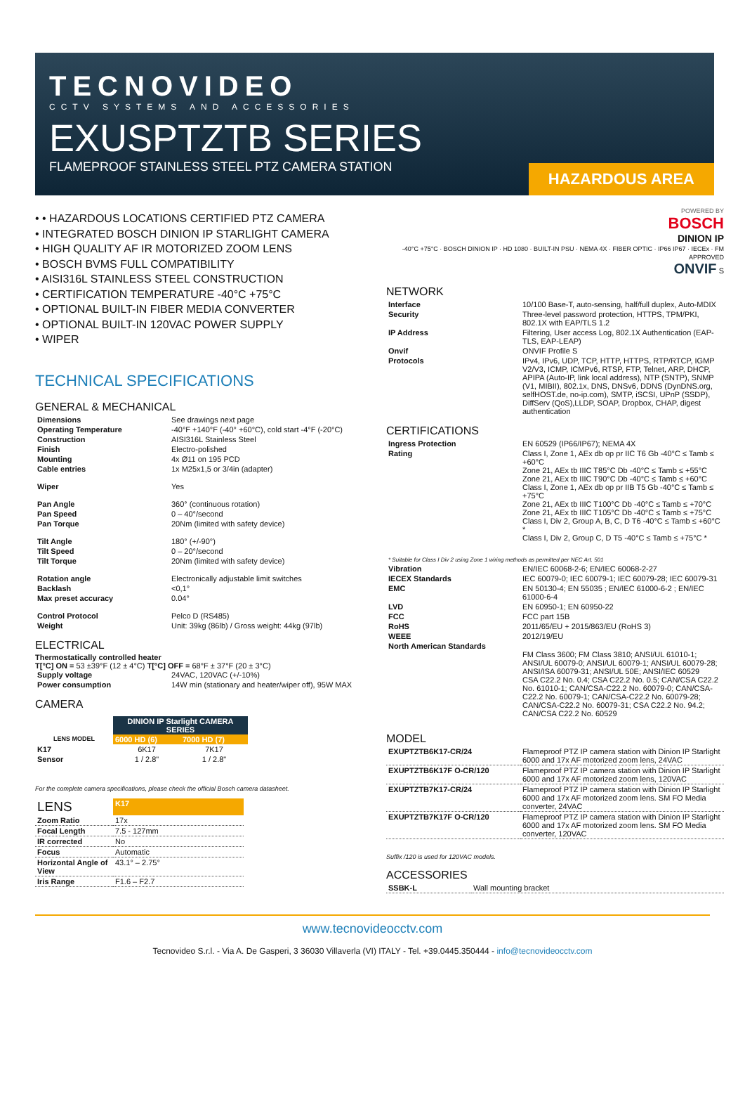TECNOVIDEO
CCTV SYSTEMS AND ACCESSORIES
EXUSPTZTB SERIES
FLAMEPROOF STAINLESS STEEL PTZ CAMERA STATION
HAZARDOUS AREA
• • HAZARDOUS LOCATIONS CERTIFIED PTZ CAMERA
• INTEGRATED BOSCH DINION IP STARLIGHT CAMERA
• HIGH QUALITY AF IR MOTORIZED ZOOM LENS
• BOSCH BVMS FULL COMPATIBILITY
• AISI316L STAINLESS STEEL CONSTRUCTION
• CERTIFICATION TEMPERATURE -40°C +75°C
• OPTIONAL BUILT-IN FIBER MEDIA CONVERTER
• OPTIONAL BUILT-IN 120VAC POWER SUPPLY
• WIPER
TECHNICAL SPECIFICATIONS
GENERAL & MECHANICAL
| Dimensions | See drawings next page |
| Operating Temperature | -40°F +140°F (-40° +60°C), cold start -4°F (-20°C) |
| Construction | AISI316L Stainless Steel |
| Finish | Electro-polished |
| Mounting | 4x Ø11 on 195 PCD |
| Cable entries | 1x M25x1,5 or 3/4in (adapter) |
| Wiper | Yes |
| Pan Angle | 360° (continuous rotation) |
| Pan Speed | 0 – 40°/second |
| Pan Torque | 20Nm (limited with safety device) |
| Tilt Angle | 180° (+/-90°) |
| Tilt Speed | 0 – 20°/second |
| Tilt Torque | 20Nm (limited with safety device) |
| Rotation angle | Electronically adjustable limit switches |
| Backlash | <0,1° |
| Max preset accuracy | 0.04° |
| Control Protocol | Pelco D (RS485) |
| Weight | Unit: 39kg (86lb) / Gross weight: 44kg (97lb) |
ELECTRICAL
Thermostatically controlled heater
T[°C] ON = 53 ±39°F (12 ± 4°C) T[°C] OFF = 68°F ± 37°F (20 ± 3°C)
| Supply voltage | 24VAC, 120VAC (+/-10%) |
| Power consumption | 14W min (stationary and heater/wiper off), 95W MAX |
CAMERA
| | DINION IP Starlight CAMERA SERIES | |
| --- | --- | --- |
| LENS MODEL | 6000 HD (6) | 7000 HD (7) |
| K17 | 6K17 | 7K17 |
| Sensor | 1 / 2.8" | 1 / 2.8" |
For the complete camera specifications, please check the official Bosch camera datasheet.
| LENS | K17 |
| --- | --- |
| Zoom Ratio | 17x |
| Focal Length | 7.5 - 127mm |
| IR corrected | No |
| Focus | Automatic |
| Horizontal Angle of View | 43.1° – 2.75° |
| Iris Range | F1.6 – F2.7 |
POWERED BY
BOSCH
DINION IP
-40°C +75°C · BOSCH DINION IP · HD 1080 · BUILT-IN PSU · NEMA 4X · FIBER OPTIC · IP66 IP67 · IECEx · FM APPROVED
ONVIF S
NETWORK
| Interface | 10/100 Base-T, auto-sensing, half/full duplex, Auto-MDIX |
| Security | Three-level password protection, HTTPS, TPM/PKI, 802.1X with EAP/TLS 1.2 |
| IP Address | Filtering, User access Log, 802.1X Authentication (EAP-TLS, EAP-LEAP) |
| Onvif | ONVIF Profile S |
| Protocols | IPv4, IPv6, UDP, TCP, HTTP, HTTPS, RTP/RTCP, IGMP V2/V3, ICMP, ICMPv6, RTSP, FTP, Telnet, ARP, DHCP, APIPA (Auto-IP, link local address), NTP (SNTP), SNMP (V1, MIBII), 802.1x, DNS, DNSv6, DDNS (DynDNS.org, selfHOST.de, no-ip.com), SMTP, iSCSI, UPnP (SSDP), DiffServ (QoS),LLDP, SOAP, Dropbox, CHAP, digest authentication |
CERTIFICATIONS
| Ingress Protection | EN 60529 (IP66/IP67); NEMA 4X |
| Rating | Class I, Zone 1, AEx db op pr IIC T6 Gb -40°C ≤ Tamb ≤ +60°C Zone 21, AEx tb IIIC T85°C Db -40°C ≤ Tamb ≤ +55°C Zone 21, AEx tb IIIC T90°C Db -40°C ≤ Tamb ≤ +60°C Class I, Zone 1, AEx db op pr IIB T5 Gb -40°C ≤ Tamb ≤ +75°C Zone 21, AEx tb IIIC T100°C Db -40°C ≤ Tamb ≤ +70°C Zone 21, AEx tb IIIC T105°C Db -40°C ≤ Tamb ≤ +75°C Class I, Div 2, Group A, B, C, D T6 -40°C ≤ Tamb ≤ +60°C * Class I, Div 2, Group C, D T5 -40°C ≤ Tamb ≤ +75°C * |
| * Suitable for Class I Div 2 using Zone 1 wiring methods as permitted per NEC Art. 501 | |
| Vibration | EN/IEC 60068-2-6; EN/IEC 60068-2-27 |
| IECEX Standards | IEC 60079-0; IEC 60079-1; IEC 60079-28; IEC 60079-31 |
| EMC | EN 50130-4; EN 55035 ; EN/IEC 61000-6-2 ; EN/IEC 61000-6-4 |
| LVD | EN 60950-1; EN 60950-22 |
| FCC | FCC part 15B |
| RoHS | 2011/65/EU + 2015/863/EU (RoHS 3) |
| WEEE | 2012/19/EU |
| North American Standards | FM Class 3600; FM Class 3810; ANSI/UL 61010-1; ANSI/UL 60079-0; ANSI/UL 60079-1; ANSI/UL 60079-28; ANSI/ISA 60079-31; ANSI/UL 50E; ANSI/IEC 60529 CSA C22.2 No. 0.4; CSA C22.2 No. 0.5; CAN/CSA C22.2 No. 61010-1; CAN/CSA-C22.2 No. 60079-0; CAN/CSA-C22.2 No. 60079-1; CAN/CSA-C22.2 No. 60079-28; CAN/CSA-C22.2 No. 60079-31; CSA C22.2 No. 94.2; CAN/CSA C22.2 No. 60529 |
MODEL
| EXUPTZTB6K17-CR/24 | Flameproof PTZ IP camera station with Dinion IP Starlight 6000 and 17x AF motorized zoom lens, 24VAC |
| EXUPTZTB6K17F O-CR/120 | Flameproof PTZ IP camera station with Dinion IP Starlight 6000 and 17x AF motorized zoom lens, 120VAC |
| EXUPTZTB7K17-CR/24 | Flameproof PTZ IP camera station with Dinion IP Starlight 6000 and 17x AF motorized zoom lens. SM FO Media converter, 24VAC |
| EXUPTZTB7K17F O-CR/120 | Flameproof PTZ IP camera station with Dinion IP Starlight 6000 and 17x AF motorized zoom lens. SM FO Media converter, 120VAC |
Suffix /120 is used for 120VAC models.
ACCESSORIES
| SSBK-L | Wall mounting bracket |
www.tecnovideocctv.com
Tecnovideo S.r.l. - Via A. De Gasperi, 3 36030 Villaverla (VI) ITALY - Tel. +39.0445.350444 - info@tecnovideocctv.com